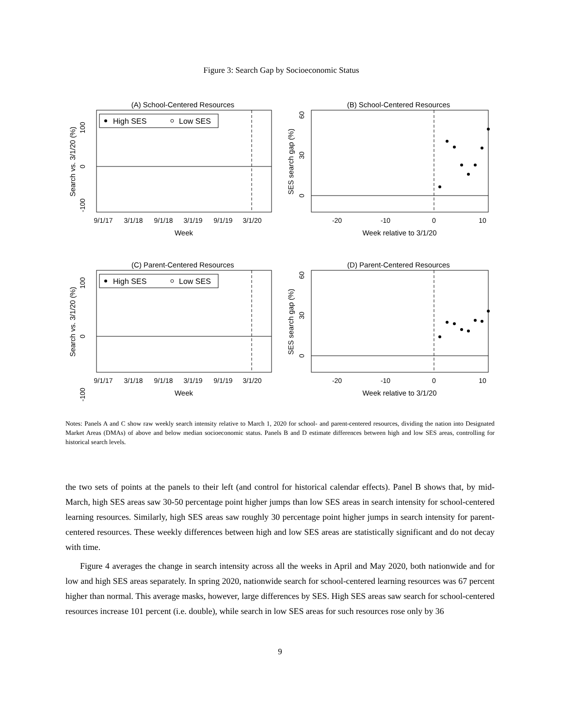Figure 3: Search Gap by Socioeconomic Status
(A) School-Centered Resources
High SES
Low SES
0
100
-100
Search vs. 3/1/20 (%)
9/1/17
3/1/18
9/1/18
3/1/19
9/1/19
3/1/20
Week
(B) School-Centered Resources
0
30
60
SES search gap (%)
-20
-10
0
10
Week relative to 3/1/20
(C) Parent-Centered Resources
High SES
Low SES
0
100
-100
Search vs. 3/1/20 (%)
9/1/17
3/1/18
9/1/18
3/1/19
9/1/19
3/1/20
Week
(D) Parent-Centered Resources
0
30
60
SES search gap (%)
-20
-10
0
10
Week relative to 3/1/20
Notes: Panels A and C show raw weekly search intensity relative to March 1, 2020 for school- and parent-centered resources, dividing the nation into Designated Market Areas (DMAs) of above and below median socioeconomic status. Panels B and D estimate differences between high and low SES areas, controlling for historical search levels.
the two sets of points at the panels to their left (and control for historical calendar effects). Panel B shows that, by mid-March, high SES areas saw 30-50 percentage point higher jumps than low SES areas in search intensity for school-centered learning resources. Similarly, high SES areas saw roughly 30 percentage point higher jumps in search intensity for parent-centered resources. These weekly differences between high and low SES areas are statistically significant and do not decay with time.
Figure 4 averages the change in search intensity across all the weeks in April and May 2020, both nationwide and for low and high SES areas separately. In spring 2020, nationwide search for school-centered learning resources was 67 percent higher than normal. This average masks, however, large differences by SES. High SES areas saw search for school-centered resources increase 101 percent (i.e. double), while search in low SES areas for such resources rose only by 36
9